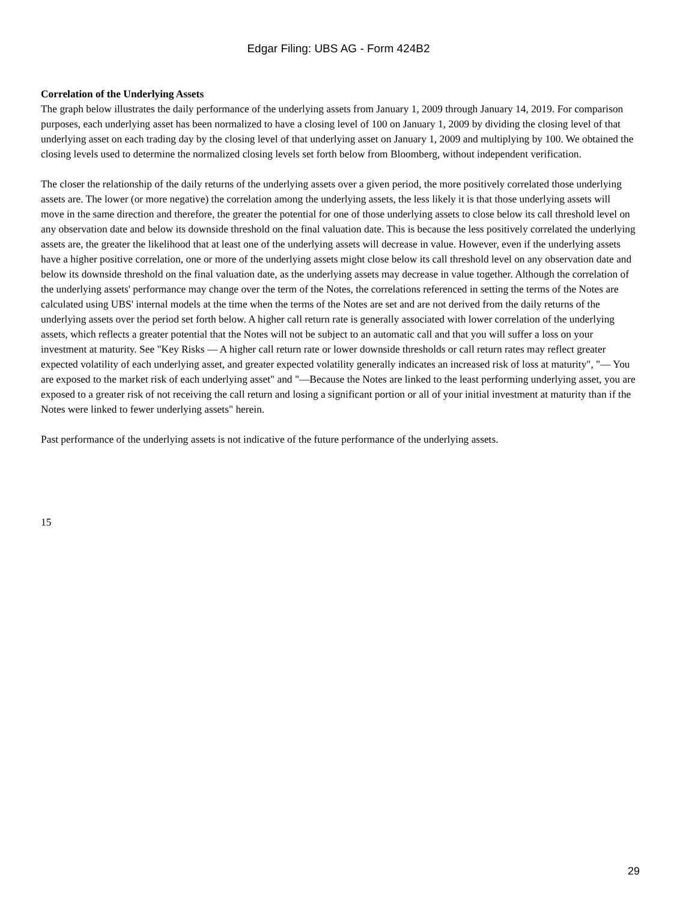Edgar Filing: UBS AG - Form 424B2
Correlation of the Underlying Assets
The graph below illustrates the daily performance of the underlying assets from January 1, 2009 through January 14, 2019. For comparison purposes, each underlying asset has been normalized to have a closing level of 100 on January 1, 2009 by dividing the closing level of that underlying asset on each trading day by the closing level of that underlying asset on January 1, 2009 and multiplying by 100. We obtained the closing levels used to determine the normalized closing levels set forth below from Bloomberg, without independent verification.
The closer the relationship of the daily returns of the underlying assets over a given period, the more positively correlated those underlying assets are. The lower (or more negative) the correlation among the underlying assets, the less likely it is that those underlying assets will move in the same direction and therefore, the greater the potential for one of those underlying assets to close below its call threshold level on any observation date and below its downside threshold on the final valuation date. This is because the less positively correlated the underlying assets are, the greater the likelihood that at least one of the underlying assets will decrease in value. However, even if the underlying assets have a higher positive correlation, one or more of the underlying assets might close below its call threshold level on any observation date and below its downside threshold on the final valuation date, as the underlying assets may decrease in value together. Although the correlation of the underlying assets' performance may change over the term of the Notes, the correlations referenced in setting the terms of the Notes are calculated using UBS' internal models at the time when the terms of the Notes are set and are not derived from the daily returns of the underlying assets over the period set forth below. A higher call return rate is generally associated with lower correlation of the underlying assets, which reflects a greater potential that the Notes will not be subject to an automatic call and that you will suffer a loss on your investment at maturity. See "Key Risks — A higher call return rate or lower downside thresholds or call return rates may reflect greater expected volatility of each underlying asset, and greater expected volatility generally indicates an increased risk of loss at maturity", "— You are exposed to the market risk of each underlying asset" and "—Because the Notes are linked to the least performing underlying asset, you are exposed to a greater risk of not receiving the call return and losing a significant portion or all of your initial investment at maturity than if the Notes were linked to fewer underlying assets" herein.
Past performance of the underlying assets is not indicative of the future performance of the underlying assets.
15
29